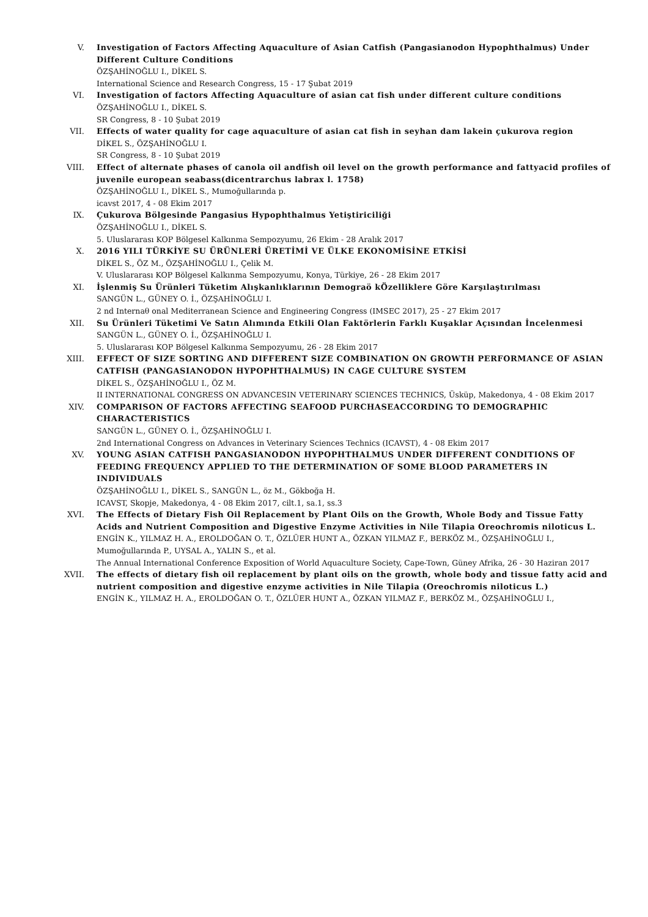V. Investigation of Factors Affecting Aquaculture of Asian Catfish (Pangasianodon Hypophthalmus) Under Different Culture Conditions
ÖZŞAHİNOĞLU I., DİKEL S.
International Science and Research Congress, 15 - 17 Şubat 2019
VI. Investigation of factors Affecting Aquaculture of asian cat fish under different culture conditions
ÖZŞAHİNOĞLU I., DİKEL S.
SR Congress, 8 - 10 Şubat 2019
VII. Effects of water quality for cage aquaculture of asian cat fish in seyhan dam lakein çukurova region
DİKEL S., ÖZŞAHİNOĞLU I.
SR Congress, 8 - 10 Şubat 2019
VIII. Effect of alternate phases of canola oil andfish oil level on the growth performance and fattyacid profiles of juvenile european seabass(dicentrarchus labrax l. 1758)
ÖZŞAHİNOĞLU I., DİKEL S., Mumoğullarında p.
icavst 2017, 4 - 08 Ekim 2017
IX. Çukurova Bölgesinde Pangasius Hypophthalmus Yetiştiriciliği
ÖZŞAHİNOĞLU I., DİKEL S.
5. Uluslararası KOP Bölgesel Kalkınma Sempozyumu, 26 Ekim - 28 Aralık 2017
X. 2016 YILI TÜRKİYE SU ÜRÜNLERİ ÜRETİMİ VE ÜLKE EKONOMİSİNE ETKİSİ
DİKEL S., ÖZ M., ÖZŞAHİNOĞLU I., Çelik M.
V. Uluslararası KOP Bölgesel Kalkınma Sempozyumu, Konya, Türkiye, 26 - 28 Ekim 2017
XI. İşlenmiş Su Ürünleri Tüketim Alışkanlıklarının Demograö kÖzelliklere Göre Karşılaştırılması
SANGÜN L., GÜNEY O. İ., ÖZŞAHİNOĞLU I.
2 nd Internaθ onal Mediterranean Science and Engineering Congress (IMSEC 2017), 25 - 27 Ekim 2017
XII. Su Ürünleri Tüketimi Ve Satın Alımında Etkili Olan Faktörlerin Farklı Kuşaklar Açısından İncelenmesi
SANGÜN L., GÜNEY O. İ., ÖZŞAHİNOĞLU I.
5. Uluslararası KOP Bölgesel Kalkınma Sempozyumu, 26 - 28 Ekim 2017
XIII. EFFECT OF SIZE SORTING AND DIFFERENT SIZE COMBINATION ON GROWTH PERFORMANCE OF ASIAN CATFISH (PANGASIANODON HYPOPHTHALMUS) IN CAGE CULTURE SYSTEM
DİKEL S., ÖZŞAHİNOĞLU I., ÖZ M.
II INTERNATIONAL CONGRESS ON ADVANCESIN VETERINARY SCIENCES TECHNICS, Üsküp, Makedonya, 4 - 08 Ekim 2017
XIV. COMPARISON OF FACTORS AFFECTING SEAFOOD PURCHASEACCORDING TO DEMOGRAPHIC CHARACTERISTICS
SANGÜN L., GÜNEY O. İ., ÖZŞAHİNOĞLU I.
2nd International Congress on Advances in Veterinary Sciences Technics (ICAVST), 4 - 08 Ekim 2017
XV. YOUNG ASIAN CATFISH PANGASIANODON HYPOPHTHALMUS UNDER DIFFERENT CONDITIONS OF FEEDING FREQUENCY APPLIED TO THE DETERMINATION OF SOME BLOOD PARAMETERS IN INDIVIDUALS
ÖZŞAHİNOĞLU I., DİKEL S., SANGÜN L., öz M., Gökboğa H.
ICAVST, Skopje, Makedonya, 4 - 08 Ekim 2017, cilt.1, sa.1, ss.3
XVI. The Effects of Dietary Fish Oil Replacement by Plant Oils on the Growth, Whole Body and Tissue Fatty Acids and Nutrient Composition and Digestive Enzyme Activities in Nile Tilapia Oreochromis niloticus L.
ENGİN K., YILMAZ H. A., EROLDOĞAN O. T., ÖZLÜER HUNT A., ÖZKAN YILMAZ F., BERKÖZ M., ÖZŞAHİNOĞLU I., Mumoğullarında P., UYSAL A., YALIN S., et al.
The Annual International Conference Exposition of World Aquaculture Society, Cape-Town, Güney Afrika, 26 - 30 Haziran 2017
XVII. The effects of dietary fish oil replacement by plant oils on the growth, whole body and tissue fatty acid and nutrient composition and digestive enzyme activities in Nile Tilapia (Oreochromis niloticus L.)
ENGİN K., YILMAZ H. A., EROLDOĞAN O. T., ÖZLÜER HUNT A., ÖZKAN YILMAZ F., BERKÖZ M., ÖZŞAHİNOĞLU I.,